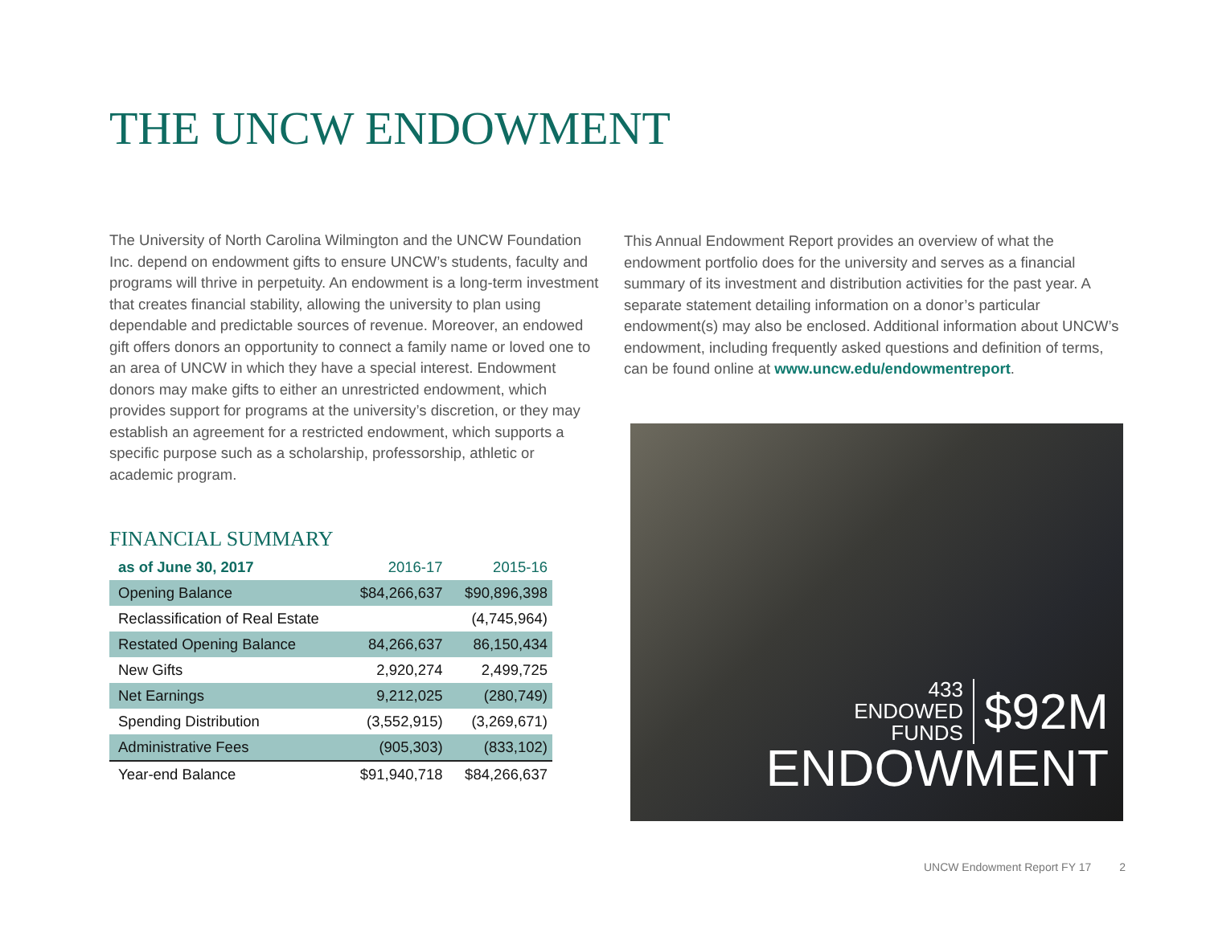THE UNCW ENDOWMENT
The University of North Carolina Wilmington and the UNCW Foundation Inc. depend on endowment gifts to ensure UNCW’s students, faculty and programs will thrive in perpetuity. An endowment is a long-term investment that creates financial stability, allowing the university to plan using dependable and predictable sources of revenue. Moreover, an endowed gift offers donors an opportunity to connect a family name or loved one to an area of UNCW in which they have a special interest. Endowment donors may make gifts to either an unrestricted endowment, which provides support for programs at the university’s discretion, or they may establish an agreement for a restricted endowment, which supports a specific purpose such as a scholarship, professorship, athletic or academic program.
FINANCIAL SUMMARY
| as of June 30, 2017 | 2016-17 | 2015-16 |
| --- | --- | --- |
| Opening Balance | $84,266,637 | $90,896,398 |
| Reclassification of Real Estate | | (4,745,964) |
| Restated Opening Balance | 84,266,637 | 86,150,434 |
| New Gifts | 2,920,274 | 2,499,725 |
| Net Earnings | 9,212,025 | (280,749) |
| Spending Distribution | (3,552,915) | (3,269,671) |
| Administrative Fees | (905,303) | (833,102) |
| Year-end Balance | $91,940,718 | $84,266,637 |
This Annual Endowment Report provides an overview of what the endowment portfolio does for the university and serves as a financial summary of its investment and distribution activities for the past year. A separate statement detailing information on a donor’s particular endowment(s) may also be enclosed. Additional information about UNCW’s endowment, including frequently asked questions and definition of terms, can be found online at www.uncw.edu/endowmentreport.
433
ENDOWED
FUNDS
$92M
ENDOWMENT
UNCW Endowment Report FY 17 2